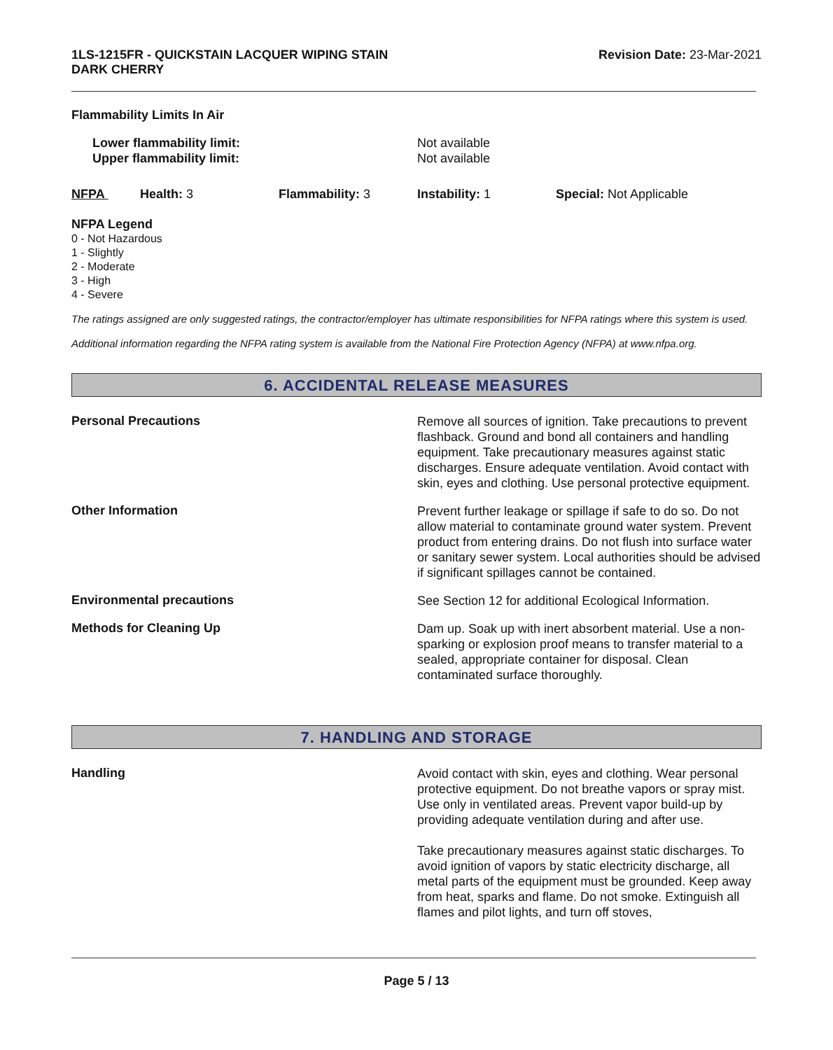1LS-1215FR - QUICKSTAIN LACQUER WIPING STAIN
DARK CHERRY
Revision Date: 23-Mar-2021
Flammability Limits In Air
Lower flammability limit:
Upper flammability limit:
Not available
Not available
NFPA Health: 3 Flammability: 3 Instability: 1 Special: Not Applicable
NFPA Legend
0 - Not Hazardous
1 - Slightly
2 - Moderate
3 - High
4 - Severe
The ratings assigned are only suggested ratings, the contractor/employer has ultimate responsibilities for NFPA ratings where this system is used.
Additional information regarding the NFPA rating system is available from the National Fire Protection Agency (NFPA) at www.nfpa.org.
6. ACCIDENTAL RELEASE MEASURES
Personal Precautions
Remove all sources of ignition. Take precautions to prevent flashback. Ground and bond all containers and handling equipment. Take precautionary measures against static discharges. Ensure adequate ventilation. Avoid contact with skin, eyes and clothing. Use personal protective equipment.
Other Information
Prevent further leakage or spillage if safe to do so. Do not allow material to contaminate ground water system. Prevent product from entering drains. Do not flush into surface water or sanitary sewer system. Local authorities should be advised if significant spillages cannot be contained.
Environmental precautions
See Section 12 for additional Ecological Information.
Methods for Cleaning Up
Dam up. Soak up with inert absorbent material. Use a non-sparking or explosion proof means to transfer material to a sealed, appropriate container for disposal. Clean contaminated surface thoroughly.
7. HANDLING AND STORAGE
Handling
Avoid contact with skin, eyes and clothing. Wear personal protective equipment. Do not breathe vapors or spray mist. Use only in ventilated areas. Prevent vapor build-up by providing adequate ventilation during and after use.
Take precautionary measures against static discharges. To avoid ignition of vapors by static electricity discharge, all metal parts of the equipment must be grounded. Keep away from heat, sparks and flame. Do not smoke. Extinguish all flames and pilot lights, and turn off stoves,
Page 5 / 13